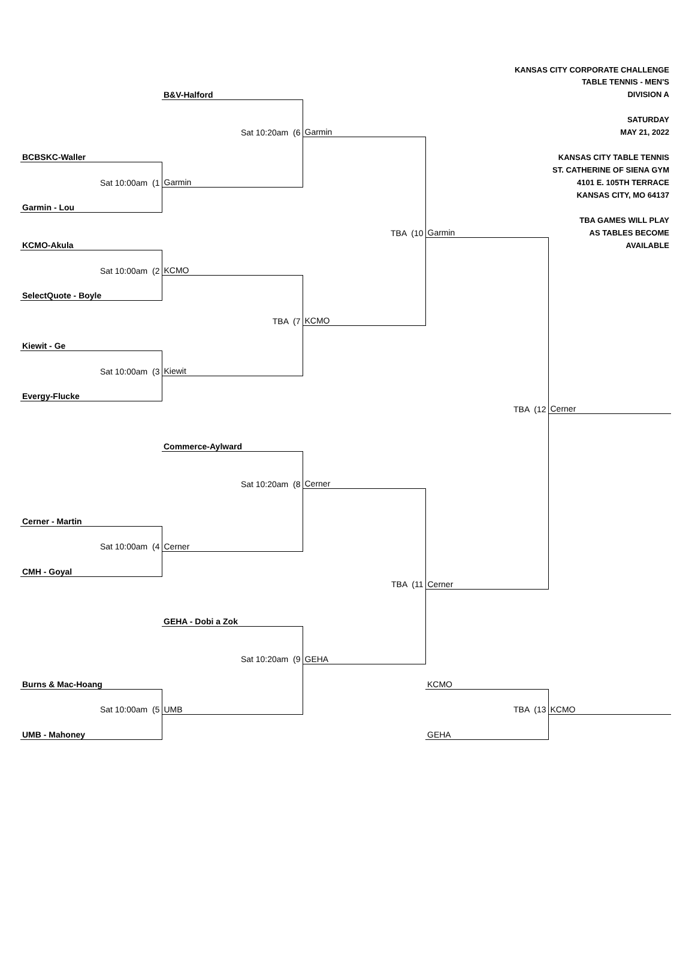| | | | KANSAS CITY CORPORATE CHALLENGE | |
| | | | | TABLE TENNIS - MEN'S |
| | B&V-Halford | | | DIVISION A |
| | | | | SATURDAY |
| | Sat 10:20am (6 | Garmin | | MAY 21, 2022 |
| BCBSKC-Waller | | | | KANSAS CITY TABLE TENNIS |
| | | | | ST. CATHERINE OF SIENA GYM |
| Sat 10:00am (1 | Garmin | | | 4101 E. 105TH TERRACE |
| | | | | KANSAS CITY, MO 64137 |
| Garmin - Lou | | | | |
| | | | | TBA GAMES WILL PLAY |
| | | TBA (10 | Garmin | AS TABLES BECOME |
| KCMO-Akula | | | | AVAILABLE |
| Sat 10:00am (2 | KCMO | | | |
| SelectQuote - Boyle | | | | |
| | TBA (7 | KCMO | | |
| Kiewit - Ge | | | | |
| Sat 10:00am (3 | Kiewit | | | |
| Evergy-Flucke | | | | |
| | | | TBA (12 | Cerner |
| | Commerce-Aylward | | | |
| | Sat 10:20am (8 | Cerner | | |
| Cerner - Martin | | | | |
| Sat 10:00am (4 | Cerner | | | |
| CMH - Goyal | | | | |
| | | TBA (11 | Cerner | |
| | GEHA - Dobi a Zok | | | |
| | Sat 10:20am (9 | GEHA | | |
| Burns & Mac-Hoang | | | KCMO | |
| Sat 10:00am (5 | UMB | | TBA (13 | KCMO |
| UMB - Mahoney | | | GEHA | |